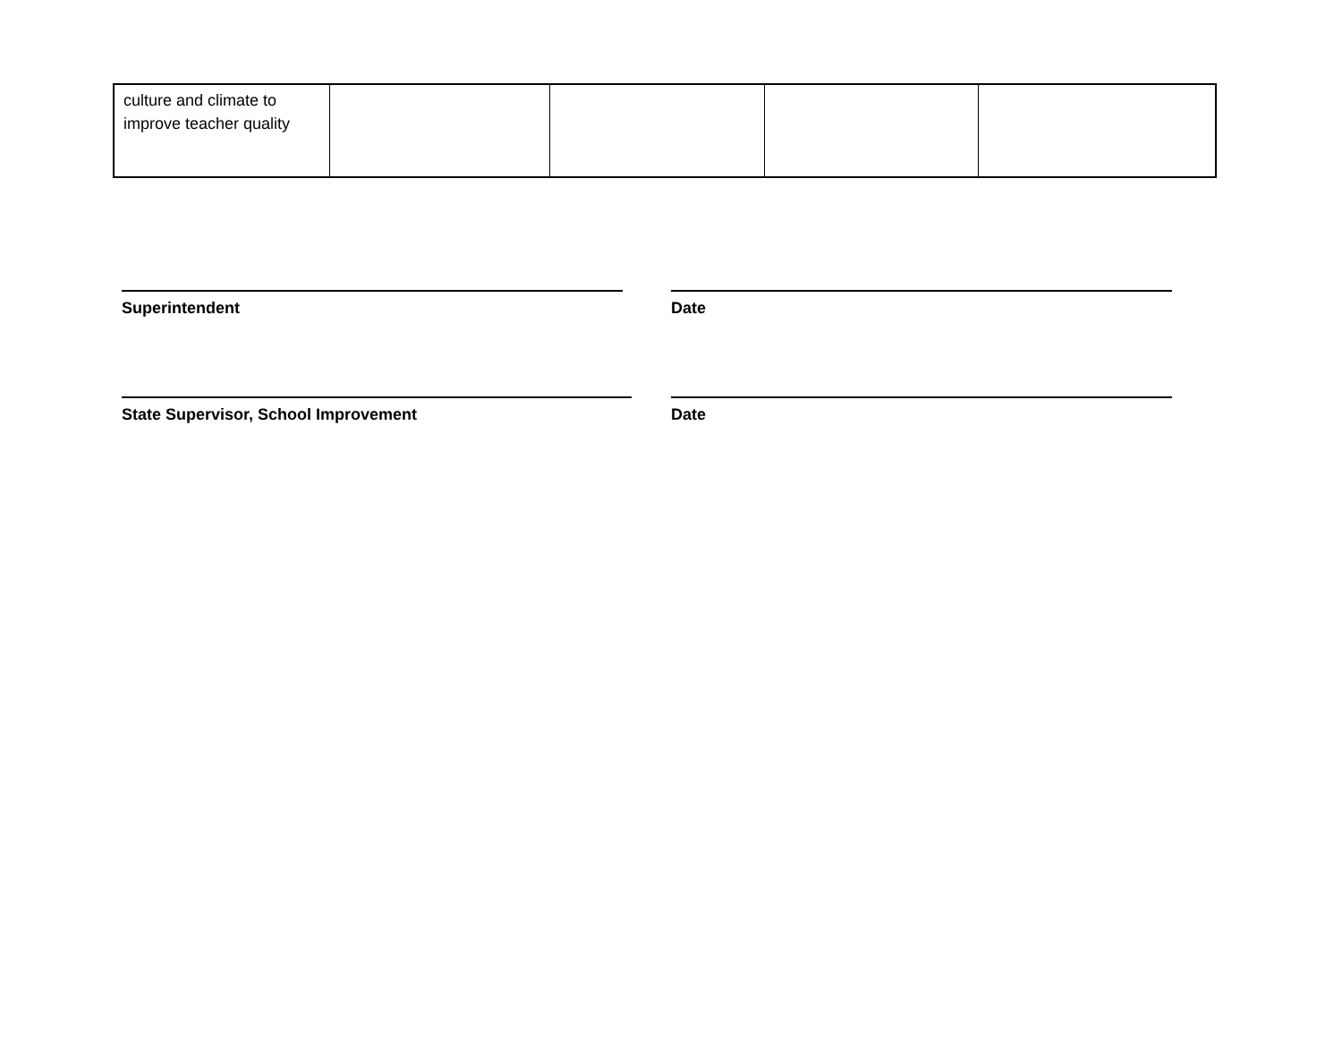| culture and climate to improve teacher quality | | | | |
Superintendent Date
State Supervisor, School Improvement Date